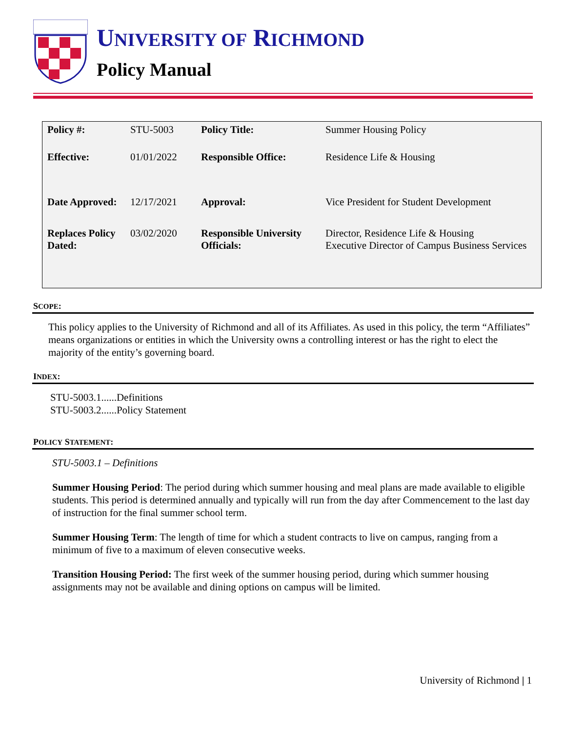UNIVERSITY OF RICHMOND
Policy Manual
| Policy #: | STU-5003 | Policy Title: | Summer Housing Policy |
| Effective: | 01/01/2022 | Responsible Office: | Residence Life & Housing |
| Date Approved: | 12/17/2021 | Approval: | Vice President for Student Development |
| Replaces Policy Dated: | 03/02/2020 | Responsible University Officials: | Director, Residence Life & Housing Executive Director of Campus Business Services |
SCOPE:
This policy applies to the University of Richmond and all of its Affiliates. As used in this policy, the term “Affiliates” means organizations or entities in which the University owns a controlling interest or has the right to elect the majority of the entity’s governing board.
INDEX:
STU-5003.1......Definitions
STU-5003.2......Policy Statement
POLICY STATEMENT:
STU-5003.1 – Definitions
Summer Housing Period: The period during which summer housing and meal plans are made available to eligible students. This period is determined annually and typically will run from the day after Commencement to the last day of instruction for the final summer school term.
Summer Housing Term: The length of time for which a student contracts to live on campus, ranging from a minimum of five to a maximum of eleven consecutive weeks.
Transition Housing Period: The first week of the summer housing period, during which summer housing assignments may not be available and dining options on campus will be limited.
University of Richmond | 1